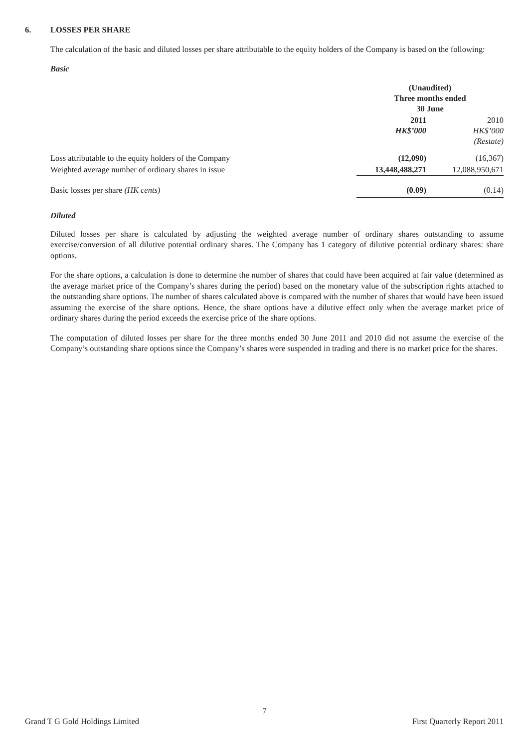6. LOSSES PER SHARE
The calculation of the basic and diluted losses per share attributable to the equity holders of the Company is based on the following:
Basic
| | (Unaudited) Three months ended 30 June | |
| | 2011 HK$’000 | 2010 HK$’000 (Restate) |
| Loss attributable to the equity holders of the Company | (12,090) | (16,367) |
| Weighted average number of ordinary shares in issue | 13,448,488,271 | 12,088,950,671 |
| Basic losses per share (HK cents) | (0.09) | (0.14) |
Diluted
Diluted losses per share is calculated by adjusting the weighted average number of ordinary shares outstanding to assume exercise/conversion of all dilutive potential ordinary shares. The Company has 1 category of dilutive potential ordinary shares: share options.
For the share options, a calculation is done to determine the number of shares that could have been acquired at fair value (determined as the average market price of the Company’s shares during the period) based on the monetary value of the subscription rights attached to the outstanding share options. The number of shares calculated above is compared with the number of shares that would have been issued assuming the exercise of the share options. Hence, the share options have a dilutive effect only when the average market price of ordinary shares during the period exceeds the exercise price of the share options.
The computation of diluted losses per share for the three months ended 30 June 2011 and 2010 did not assume the exercise of the Company’s outstanding share options since the Company’s shares were suspended in trading and there is no market price for the shares.
7
Grand T G Gold Holdings Limited First Quarterly Report 2011